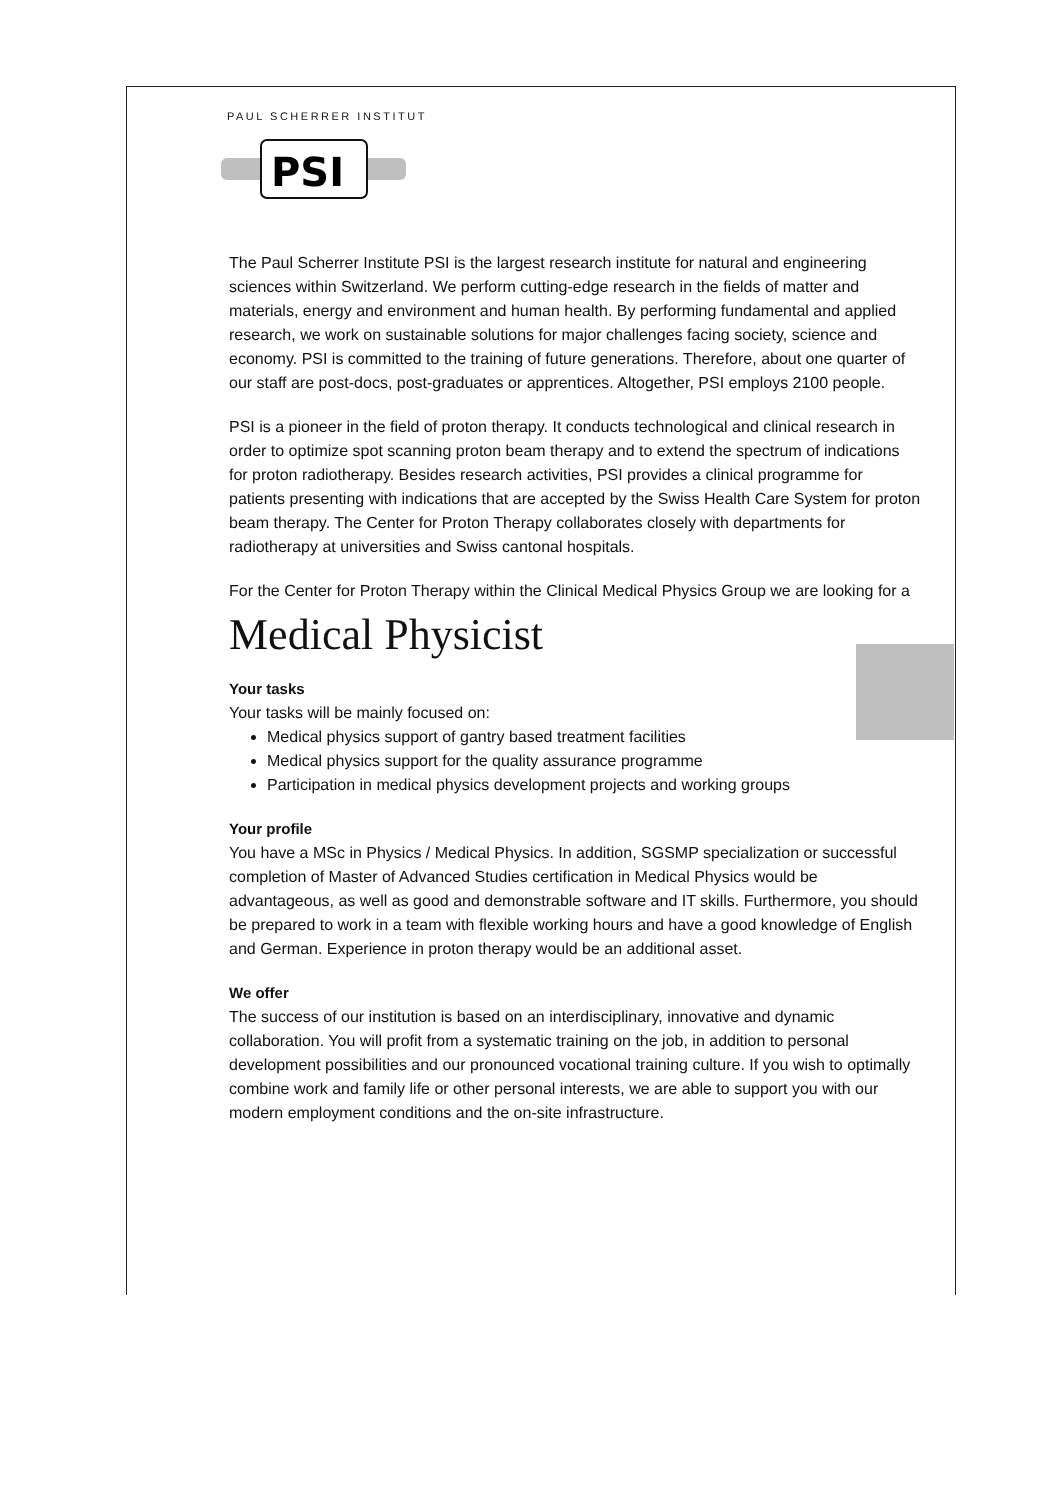PAUL SCHERRER INSTITUT
PSI
The Paul Scherrer Institute PSI is the largest research institute for natural and engineering sciences within Switzerland. We perform cutting-edge research in the fields of matter and materials, energy and environment and human health. By performing fundamental and applied research, we work on sustainable solutions for major challenges facing society, science and economy. PSI is committed to the training of future generations. Therefore, about one quarter of our staff are post-docs, post-graduates or apprentices. Altogether, PSI employs 2100 people.
PSI is a pioneer in the field of proton therapy. It conducts technological and clinical research in order to optimize spot scanning proton beam therapy and to extend the spectrum of indications for proton radiotherapy. Besides research activities, PSI provides a clinical programme for patients presenting with indications that are accepted by the Swiss Health Care System for proton beam therapy. The Center for Proton Therapy collaborates closely with departments for radiotherapy at universities and Swiss cantonal hospitals.
For the Center for Proton Therapy within the Clinical Medical Physics Group we are looking for a
Medical Physicist
Your tasks
Your tasks will be mainly focused on:
Medical physics support of gantry based treatment facilities
Medical physics support for the quality assurance programme
Participation in medical physics development projects and working groups
Your profile
You have a MSc in Physics / Medical Physics. In addition, SGSMP specialization or successful completion of Master of Advanced Studies certification in Medical Physics would be advantageous, as well as good and demonstrable software and IT skills. Furthermore, you should be prepared to work in a team with flexible working hours and have a good knowledge of English and German. Experience in proton therapy would be an additional asset.
We offer
The success of our institution is based on an interdisciplinary, innovative and dynamic collaboration. You will profit from a systematic training on the job, in addition to personal development possibilities and our pronounced vocational training culture. If you wish to optimally combine work and family life or other personal interests, we are able to support you with our modern employment conditions and the on-site infrastructure.